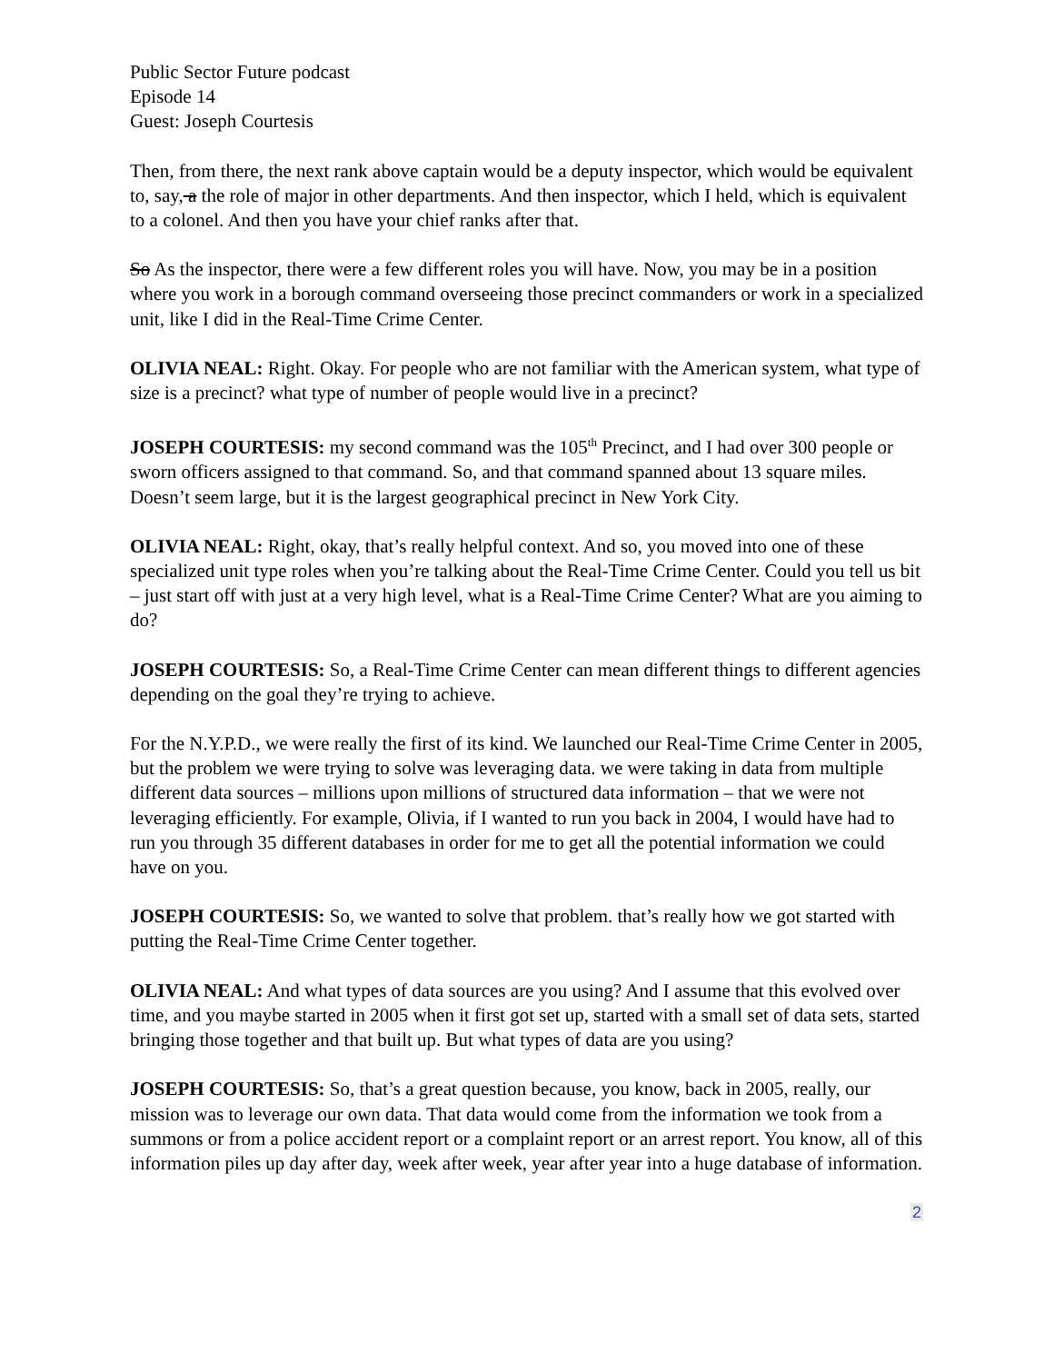Public Sector Future podcast
Episode 14
Guest: Joseph Courtesis
Then, from there, the next rank above captain would be a deputy inspector, which would be equivalent to, say, a the role of major in other departments. And then inspector, which I held, which is equivalent to a colonel. And then you have your chief ranks after that.
So As the inspector, there were a few different roles you will have. Now, you may be in a position where you work in a borough command overseeing those precinct commanders or work in a specialized unit, like I did in the Real-Time Crime Center.
OLIVIA NEAL: Right. Okay. For people who are not familiar with the American system, what type of size is a precinct? what type of number of people would live in a precinct?
JOSEPH COURTESIS: my second command was the 105<sup>th</sup> Precinct, and I had over 300 people or sworn officers assigned to that command. So, and that command spanned about 13 square miles. Doesn’t seem large, but it is the largest geographical precinct in New York City.
OLIVIA NEAL: Right, okay, that’s really helpful context. And so, you moved into one of these specialized unit type roles when you’re talking about the Real-Time Crime Center. Could you tell us bit – just start off with just at a very high level, what is a Real-Time Crime Center? What are you aiming to do?
JOSEPH COURTESIS: So, a Real-Time Crime Center can mean different things to different agencies depending on the goal they’re trying to achieve.
For the N.Y.P.D., we were really the first of its kind. We launched our Real-Time Crime Center in 2005, but the problem we were trying to solve was leveraging data. we were taking in data from multiple different data sources – millions upon millions of structured data information – that we were not leveraging efficiently. For example, Olivia, if I wanted to run you back in 2004, I would have had to run you through 35 different databases in order for me to get all the potential information we could have on you.
JOSEPH COURTESIS: So, we wanted to solve that problem. that’s really how we got started with putting the Real-Time Crime Center together.
OLIVIA NEAL: And what types of data sources are you using? And I assume that this evolved over time, and you maybe started in 2005 when it first got set up, started with a small set of data sets, started bringing those together and that built up. But what types of data are you using?
JOSEPH COURTESIS: So, that’s a great question because, you know, back in 2005, really, our mission was to leverage our own data. That data would come from the information we took from a summons or from a police accident report or a complaint report or an arrest report. You know, all of this information piles up day after day, week after week, year after year into a huge database of information.
2